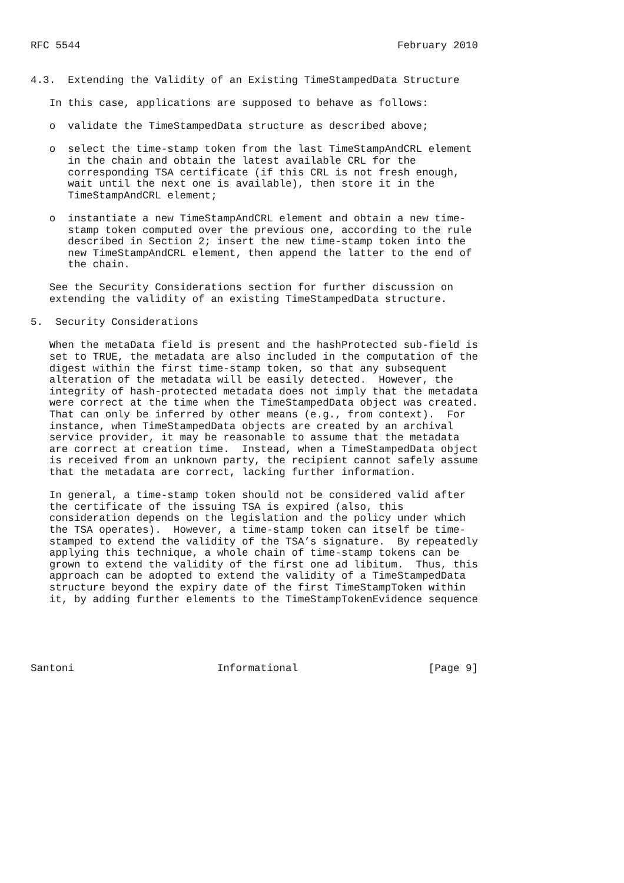RFC 5544                                                   February 2010


4.3.  Extending the Validity of an Existing TimeStampedData Structure

   In this case, applications are supposed to behave as follows:

   o  validate the TimeStampedData structure as described above;

   o  select the time-stamp token from the last TimeStampAndCRL element
      in the chain and obtain the latest available CRL for the
      corresponding TSA certificate (if this CRL is not fresh enough,
      wait until the next one is available), then store it in the
      TimeStampAndCRL element;

   o  instantiate a new TimeStampAndCRL element and obtain a new time-
      stamp token computed over the previous one, according to the rule
      described in Section 2; insert the new time-stamp token into the
      new TimeStampAndCRL element, then append the latter to the end of
      the chain.

   See the Security Considerations section for further discussion on
   extending the validity of an existing TimeStampedData structure.

5.  Security Considerations

   When the metaData field is present and the hashProtected sub-field is
   set to TRUE, the metadata are also included in the computation of the
   digest within the first time-stamp token, so that any subsequent
   alteration of the metadata will be easily detected.  However, the
   integrity of hash-protected metadata does not imply that the metadata
   were correct at the time when the TimeStampedData object was created.
   That can only be inferred by other means (e.g., from context).  For
   instance, when TimeStampedData objects are created by an archival
   service provider, it may be reasonable to assume that the metadata
   are correct at creation time.  Instead, when a TimeStampedData object
   is received from an unknown party, the recipient cannot safely assume
   that the metadata are correct, lacking further information.

   In general, a time-stamp token should not be considered valid after
   the certificate of the issuing TSA is expired (also, this
   consideration depends on the legislation and the policy under which
   the TSA operates).  However, a time-stamp token can itself be time-
   stamped to extend the validity of the TSA’s signature.  By repeatedly
   applying this technique, a whole chain of time-stamp tokens can be
   grown to extend the validity of the first one ad libitum.  Thus, this
   approach can be adopted to extend the validity of a TimeStampedData
   structure beyond the expiry date of the first TimeStampToken within
   it, by adding further elements to the TimeStampTokenEvidence sequence





Santoni                       Informational                     [Page 9]